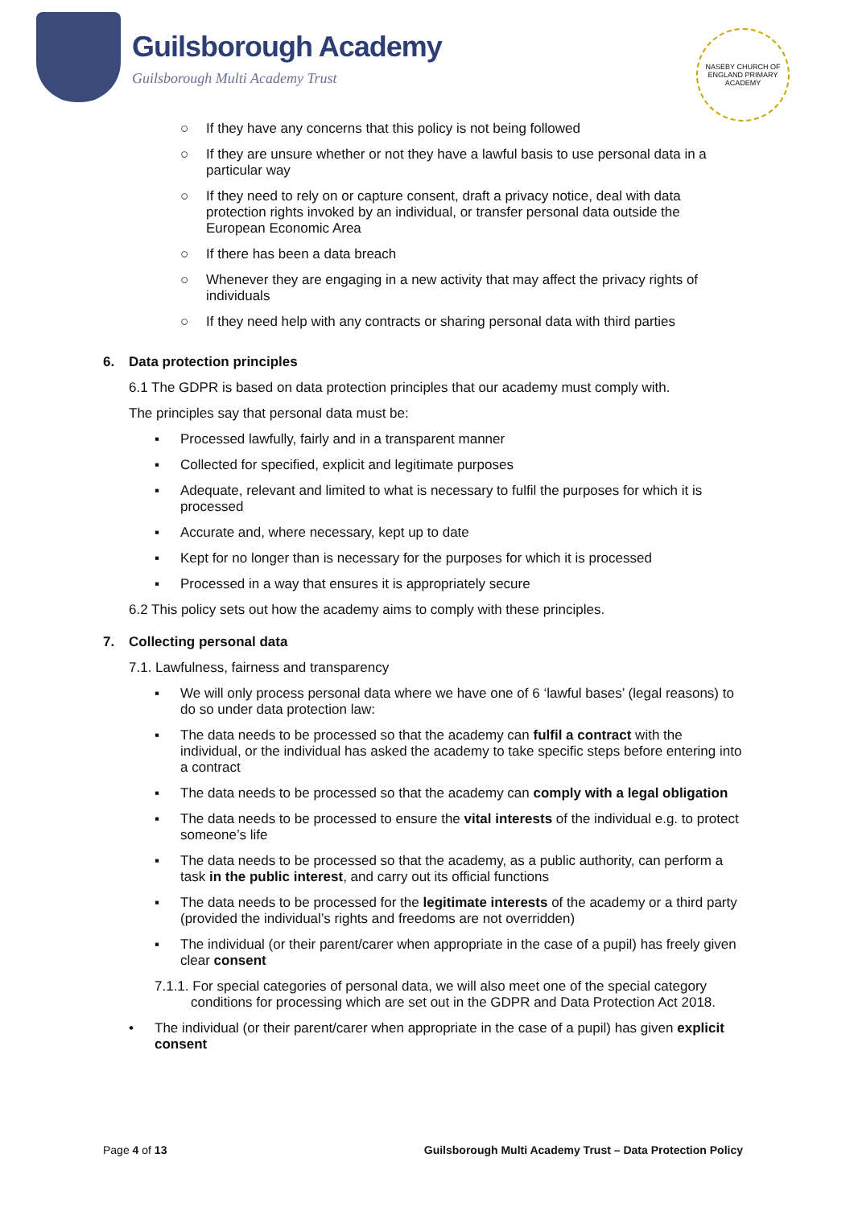Guilsborough Academy
Guilsborough Multi Academy Trust
NASEBY CHURCH OF ENGLAND PRIMARY ACADEMY
○ If they have any concerns that this policy is not being followed
○ If they are unsure whether or not they have a lawful basis to use personal data in a particular way
○ If they need to rely on or capture consent, draft a privacy notice, deal with data protection rights invoked by an individual, or transfer personal data outside the European Economic Area
○ If there has been a data breach
○ Whenever they are engaging in a new activity that may affect the privacy rights of individuals
○ If they need help with any contracts or sharing personal data with third parties
6. Data protection principles
6.1 The GDPR is based on data protection principles that our academy must comply with.
The principles say that personal data must be:
▪ Processed lawfully, fairly and in a transparent manner
▪ Collected for specified, explicit and legitimate purposes
▪ Adequate, relevant and limited to what is necessary to fulfil the purposes for which it is processed
▪ Accurate and, where necessary, kept up to date
▪ Kept for no longer than is necessary for the purposes for which it is processed
▪ Processed in a way that ensures it is appropriately secure
6.2 This policy sets out how the academy aims to comply with these principles.
7. Collecting personal data
7.1. Lawfulness, fairness and transparency
▪ We will only process personal data where we have one of 6 ‘lawful bases’ (legal reasons) to do so under data protection law:
▪ The data needs to be processed so that the academy can fulfil a contract with the individual, or the individual has asked the academy to take specific steps before entering into a contract
▪ The data needs to be processed so that the academy can comply with a legal obligation
▪ The data needs to be processed to ensure the vital interests of the individual e.g. to protect someone’s life
▪ The data needs to be processed so that the academy, as a public authority, can perform a task in the public interest, and carry out its official functions
▪ The data needs to be processed for the legitimate interests of the academy or a third party (provided the individual’s rights and freedoms are not overridden)
▪ The individual (or their parent/carer when appropriate in the case of a pupil) has freely given clear consent
7.1.1. For special categories of personal data, we will also meet one of the special category conditions for processing which are set out in the GDPR and Data Protection Act 2018.
• The individual (or their parent/carer when appropriate in the case of a pupil) has given explicit consent
Page 4 of 13 Guilsborough Multi Academy Trust – Data Protection Policy